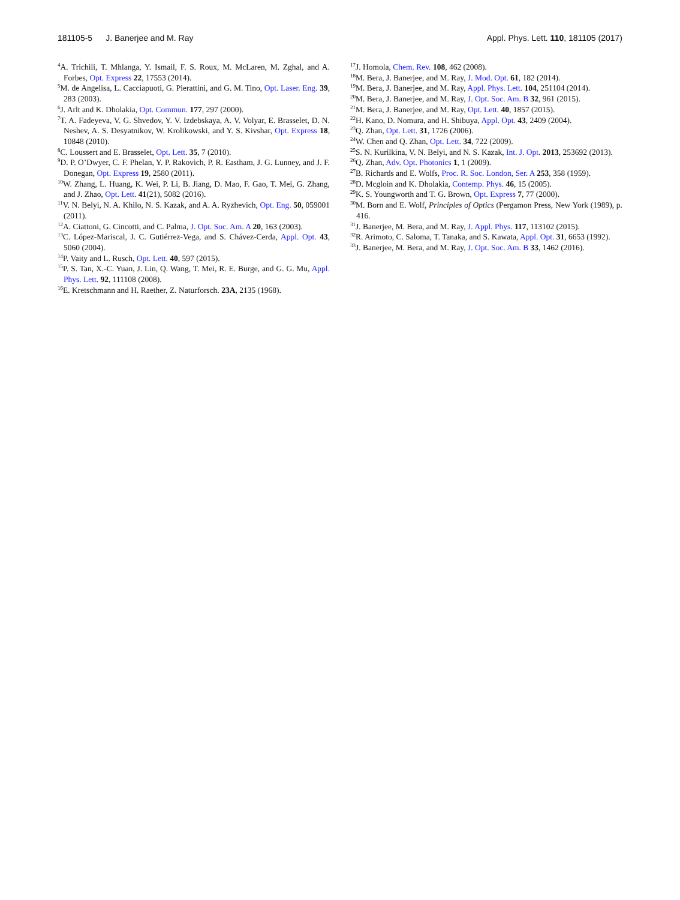181105-5 J. Banerjee and M. Ray Appl. Phys. Lett. 110, 181105 (2017)
<sup>4</sup> A. Trichili, T. Mhlanga, Y. Ismail, F. S. Roux, M. McLaren, M. Zghal, and A. Forbes, Opt. Express 22, 17553 (2014).
<sup>5</sup> M. de Angelisa, L. Cacciapuoti, G. Pierattini, and G. M. Tino, Opt. Laser. Eng. 39, 283 (2003).
<sup>6</sup> J. Arlt and K. Dholakia, Opt. Commun. 177, 297 (2000).
<sup>7</sup> T. A. Fadeyeva, V. G. Shvedov, Y. V. Izdebskaya, A. V. Volyar, E. Brasselet, D. N. Neshev, A. S. Desyatnikov, W. Krolikowski, and Y. S. Kivshar, Opt. Express 18, 10848 (2010).
<sup>8</sup>C. Loussert and E. Brasselet, Opt. Lett. 35, 7 (2010).
<sup>9</sup> D. P. O’Dwyer, C. F. Phelan, Y. P. Rakovich, P. R. Eastham, J. G. Lunney, and J. F. Donegan, Opt. Express 19, 2580 (2011).
<sup>10</sup> W. Zhang, L. Huang, K. Wei, P. Li, B. Jiang, D. Mao, F. Gao, T. Mei, G. Zhang, and J. Zhao, Opt. Lett. 41(21), 5082 (2016).
<sup>11</sup> V. N. Belyi, N. A. Khilo, N. S. Kazak, and A. A. Ryzhevich, Opt. Eng. 50, 059001 (2011).
<sup>12</sup> A. Ciattoni, G. Cincotti, and C. Palma, J. Opt. Soc. Am. A 20, 163 (2003).
<sup>13</sup>C. López-Mariscal, J. C. Gutiérrez-Vega, and S. Chávez-Cerda, Appl. Opt. 43, 5060 (2004).
<sup>14</sup> P. Vaity and L. Rusch, Opt. Lett. 40, 597 (2015).
<sup>15</sup>P. S. Tan, X.-C. Yuan, J. Lin, Q. Wang, T. Mei, R. E. Burge, and G. G. Mu, Appl. Phys. Lett. 92, 111108 (2008).
<sup>16</sup> E. Kretschmann and H. Raether, Z. Naturforsch. 23A, 2135 (1968).
<sup>17</sup> J. Homola, Chem. Rev. 108, 462 (2008).
<sup>18</sup> M. Bera, J. Banerjee, and M. Ray, J. Mod. Opt. 61, 182 (2014).
<sup>19</sup> M. Bera, J. Banerjee, and M. Ray, Appl. Phys. Lett. 104, 251104 (2014).
<sup>20</sup> M. Bera, J. Banerjee, and M. Ray, J. Opt. Soc. Am. B 32, 961 (2015).
<sup>21</sup> M. Bera, J. Banerjee, and M. Ray, Opt. Lett. 40, 1857 (2015).
<sup>22</sup>H. Kano, D. Nomura, and H. Shibuya, Appl. Opt. 43, 2409 (2004).
<sup>23</sup> Q. Zhan, Opt. Lett. 31, 1726 (2006).
<sup>24</sup> W. Chen and Q. Zhan, Opt. Lett. 34, 722 (2009).
<sup>25</sup>S. N. Kurilkina, V. N. Belyi, and N. S. Kazak, Int. J. Opt. 2013, 253692 (2013).
<sup>26</sup> Q. Zhan, Adv. Opt. Photonics 1, 1 (2009).
<sup>27</sup>B. Richards and E. Wolfs, Proc. R. Soc. London, Ser. A 253, 358 (1959).
<sup>28</sup> D. Mcgloin and K. Dholakia, Contemp. Phys. 46, 15 (2005).
<sup>29</sup>K. S. Youngworth and T. G. Brown, Opt. Express 7, 77 (2000).
<sup>30</sup> M. Born and E. Wolf, Principles of Optics (Pergamon Press, New York (1989), p. 416.
<sup>31</sup> J. Banerjee, M. Bera, and M. Ray, J. Appl. Phys. 117, 113102 (2015).
<sup>32</sup> R. Arimoto, C. Saloma, T. Tanaka, and S. Kawata, Appl. Opt. 31, 6653 (1992).
<sup>33</sup> J. Banerjee, M. Bera, and M. Ray, J. Opt. Soc. Am. B 33, 1462 (2016).